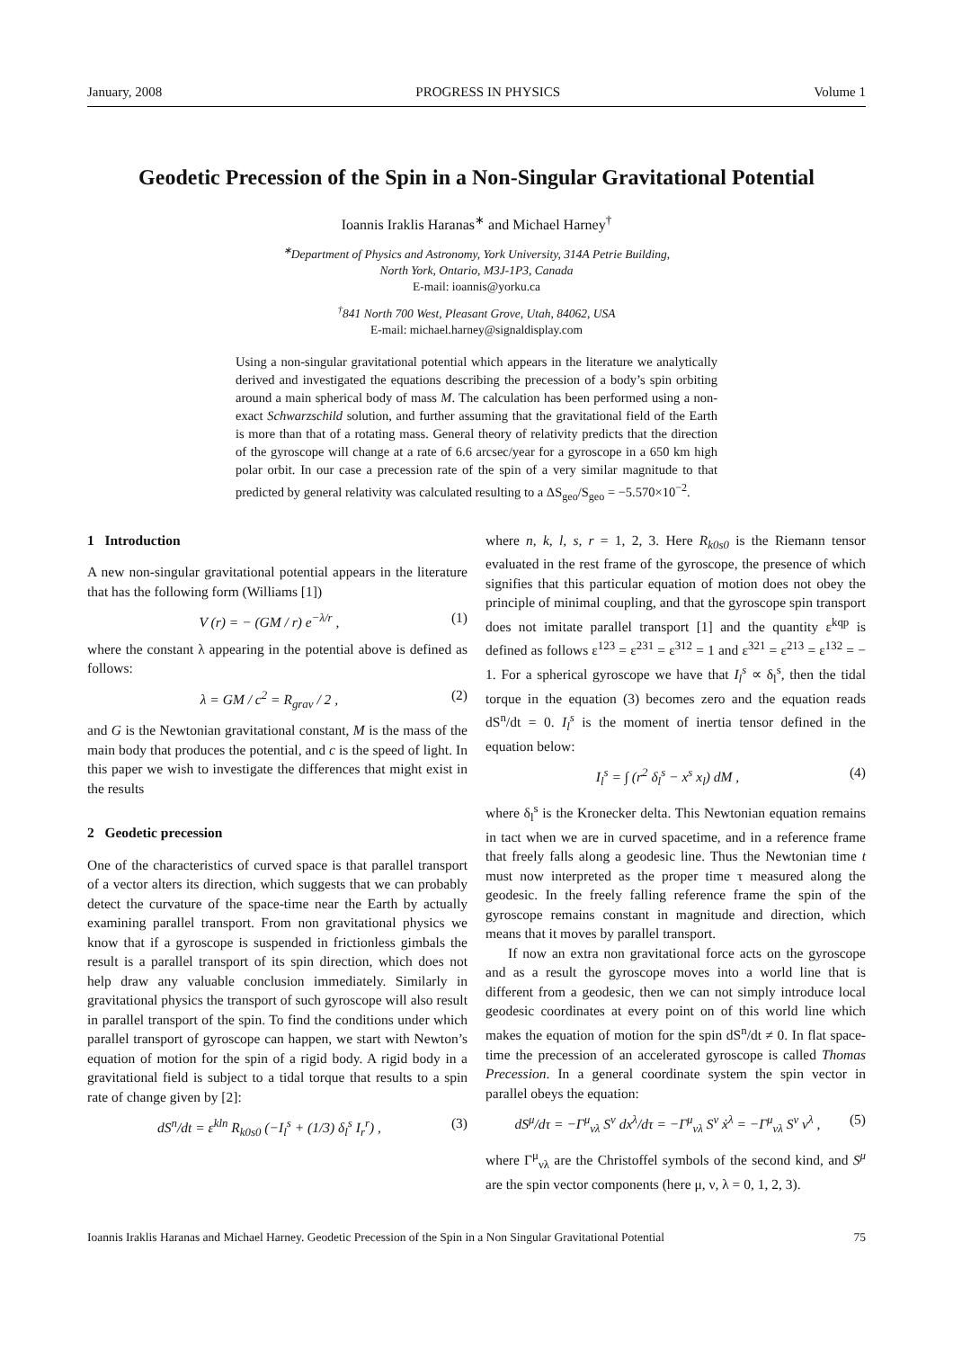January, 2008 PROGRESS IN PHYSICS Volume 1
Geodetic Precession of the Spin in a Non-Singular Gravitational Potential
Ioannis Iraklis Haranas<sup>∗</sup> and Michael Harney<sup>†</sup>
<sup>∗</sup>Department of Physics and Astronomy, York University, 314A Petrie Building,
North York, Ontario, M3J-1P3, Canada
E-mail: ioannis@yorku.ca
<sup>†</sup> 841 North 700 West, Pleasant Grove, Utah, 84062, USA
E-mail: michael.harney@signaldisplay.com
Using a non-singular gravitational potential which appears in the literature we analytically derived and investigated the equations describing the precession of a body’s spin orbiting around a main spherical body of mass M. The calculation has been performed using a non-exact Schwarzschild solution, and further assuming that the gravitational field of the Earth is more than that of a rotating mass. General theory of relativity predicts that the direction of the gyroscope will change at a rate of 6.6 arcsec/year for a gyroscope in a 650 km high polar orbit. In our case a precession rate of the spin of a very similar magnitude to that predicted by general relativity was calculated resulting to a ΔS<sub>geo</sub>/S<sub>geo</sub> = −5.570×10<sup>−2</sup>.
1 Introduction
A new non-singular gravitational potential appears in the literature that has the following form (Williams [1])
V (r) = − (GM / r) e<sup>−λ/r</sup> , (1)
where the constant λ appearing in the potential above is defined as follows:
λ = GM / c<sup>2</sup> = R<sub>grav</sub> / 2 , (2)
and G is the Newtonian gravitational constant, M is the mass of the main body that produces the potential, and c is the speed of light. In this paper we wish to investigate the differences that might exist in the results
2 Geodetic precession
One of the characteristics of curved space is that parallel transport of a vector alters its direction, which suggests that we can probably detect the curvature of the space-time near the Earth by actually examining parallel transport. From non gravitational physics we know that if a gyroscope is suspended in frictionless gimbals the result is a parallel transport of its spin direction, which does not help draw any valuable conclusion immediately. Similarly in gravitational physics the transport of such gyroscope will also result in parallel transport of the spin. To find the conditions under which parallel transport of gyroscope can happen, we start with Newton’s equation of motion for the spin of a rigid body. A rigid body in a gravitational field is subject to a tidal torque that results to a spin rate of change given by [2]:
dS<sup>n</sup>/dt = ε<sup>kln</sup> R<sub>k0s0</sub> (−I<sub>l</sub><sup>s</sup> + (1/3) δ<sub>l</sub><sup>s</sup> I<sub>r</sub><sup>r</sup>) , (3)
where n, k, l, s, r = 1, 2, 3. Here R<sub>k0s0</sub> is the Riemann tensor evaluated in the rest frame of the gyroscope, the presence of which signifies that this particular equation of motion does not obey the principle of minimal coupling, and that the gyroscope spin transport does not imitate parallel transport [1] and the quantity ε<sup>kqp</sup> is defined as follows ε<sup>123</sup> = ε<sup>231</sup> = ε<sup>312</sup> = 1 and ε<sup>321</sup> = ε<sup>213</sup> = ε<sup>132</sup> = − 1. For a spherical gyroscope we have that I<sub>l</sub><sup>s</sup> ∝ δ<sub>l</sub><sup>s</sup>, then the tidal torque in the equation (3) becomes zero and the equation reads dS<sup>n</sup>/dt = 0. I<sub>l</sub><sup>s</sup> is the moment of inertia tensor defined in the equation below:
I<sub>l</sub><sup>s</sup> = ∫ (r<sup>2</sup> δ<sub>l</sub><sup>s</sup> − x<sup>s</sup> x<sub>l</sub>) dM , (4)
where δ<sub>l</sub><sup>s</sup> is the Kronecker delta. This Newtonian equation remains in tact when we are in curved spacetime, and in a reference frame that freely falls along a geodesic line. Thus the Newtonian time t must now interpreted as the proper time τ measured along the geodesic. In the freely falling reference frame the spin of the gyroscope remains constant in magnitude and direction, which means that it moves by parallel transport.
If now an extra non gravitational force acts on the gyroscope and as a result the gyroscope moves into a world line that is different from a geodesic, then we can not simply introduce local geodesic coordinates at every point on of this world line which makes the equation of motion for the spin dS<sup>n</sup>/dt ≠ 0. In flat space-time the precession of an accelerated gyroscope is called Thomas Precession. In a general coordinate system the spin vector in parallel obeys the equation:
dS<sup>μ</sup>/dτ = −Γ<sup>μ</sup><sub>νλ</sub> S<sup>ν</sup> dx<sup>λ</sup>/dτ = −Γ<sup>μ</sup><sub>νλ</sub> S<sup>ν</sup> ẋ<sup>λ</sup> = −Γ<sup>μ</sup><sub>νλ</sub> S<sup>ν</sup> v<sup>λ</sup> , (5)
where Γ<sup>μ</sup><sub>νλ</sub> are the Christoffel symbols of the second kind, and S<sup>μ</sup> are the spin vector components (here μ, ν, λ = 0, 1, 2, 3).
Ioannis Iraklis Haranas and Michael Harney. Geodetic Precession of the Spin in a Non Singular Gravitational Potential 75